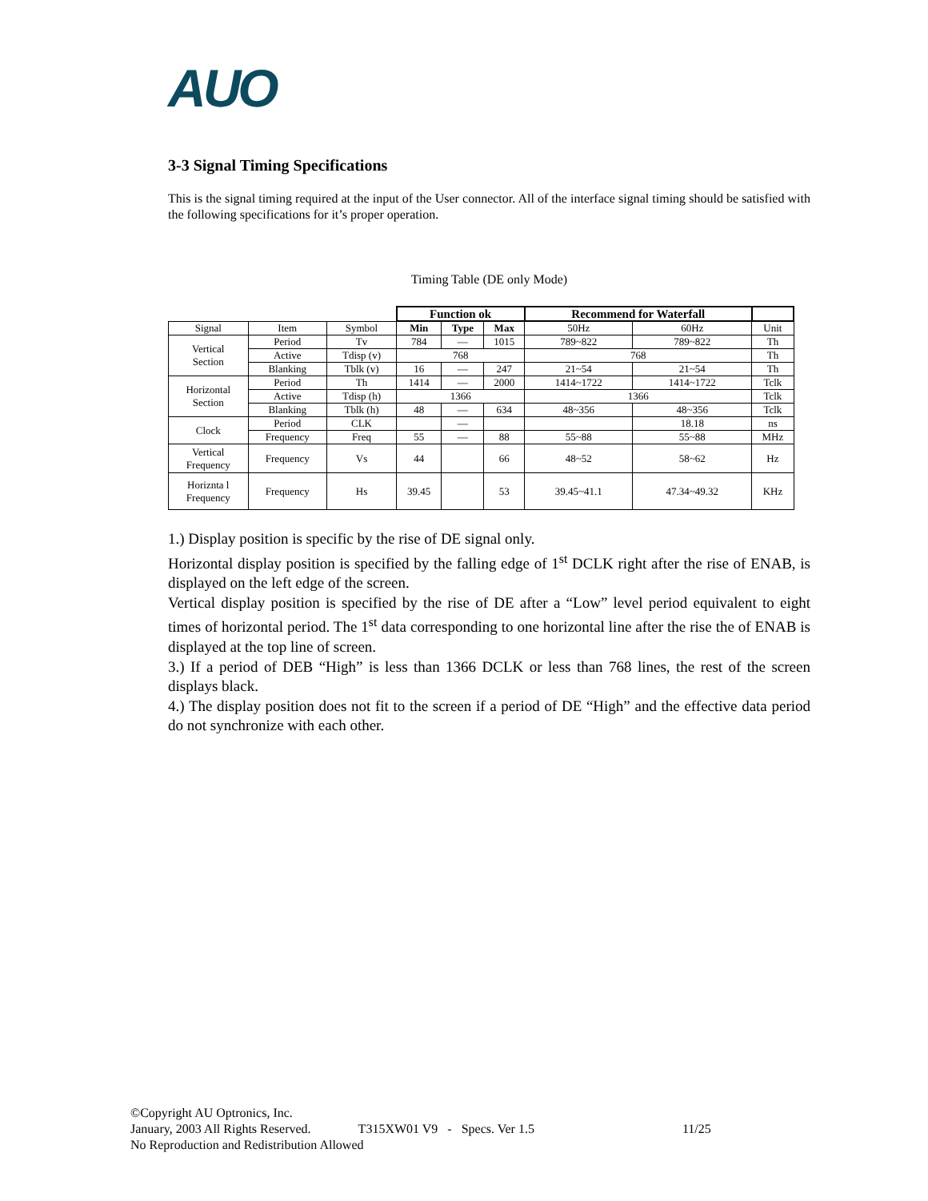AUO
3-3 Signal Timing Specifications
This is the signal timing required at the input of the User connector. All of the interface signal timing should be satisfied with the following specifications for it’s proper operation.
Timing Table (DE only Mode)
| | | | Function ok | | | Recommend for Waterfall | | |
| Signal | Item | Symbol | Min | Type | Max | 50Hz | 60Hz | Unit |
| Vertical Section | Period | Tv | 784 | — | 1015 | 789~822 | 789~822 | Th |
| | Active | Tdisp (v) | 768 | | | 768 | | Th |
| | Blanking | Tblk (v) | 16 | — | 247 | 21~54 | 21~54 | Th |
| Horizontal Section | Period | Th | 1414 | — | 2000 | 1414~1722 | 1414~1722 | Tclk |
| | Active | Tdisp (h) | 1366 | | | 1366 | | Tclk |
| | Blanking | Tblk (h) | 48 | — | 634 | 48~356 | 48~356 | Tclk |
| Clock | Period | CLK | | — | | | 18.18 | ns |
| | Frequency | Freq | 55 | — | 88 | 55~88 | 55~88 | MHz |
| Vertical Frequency | Frequency | Vs | 44 | | 66 | 48~52 | 58~62 | Hz |
| Horiznta l Frequency | Frequency | Hs | 39.45 | | 53 | 39.45~41.1 | 47.34~49.32 | KHz |
1.) Display position is specific by the rise of DE signal only.
Horizontal display position is specified by the falling edge of 1<sup>st</sup> DCLK right after the rise of ENAB, is displayed on the left edge of the screen.
Vertical display position is specified by the rise of DE after a “Low” level period equivalent to eight times of horizontal period. The 1<sup>st</sup> data corresponding to one horizontal line after the rise the of ENAB is displayed at the top line of screen.
3.) If a period of DEB “High” is less than 1366 DCLK or less than 768 lines, the rest of the screen displays black.
4.) The display position does not fit to the screen if a period of DE “High” and the effective data period do not synchronize with each other.
©Copyright AU Optronics, Inc.
January, 2003 All Rights Reserved. T315XW01 V9 - Specs. Ver 1.5 11/25
No Reproduction and Redistribution Allowed